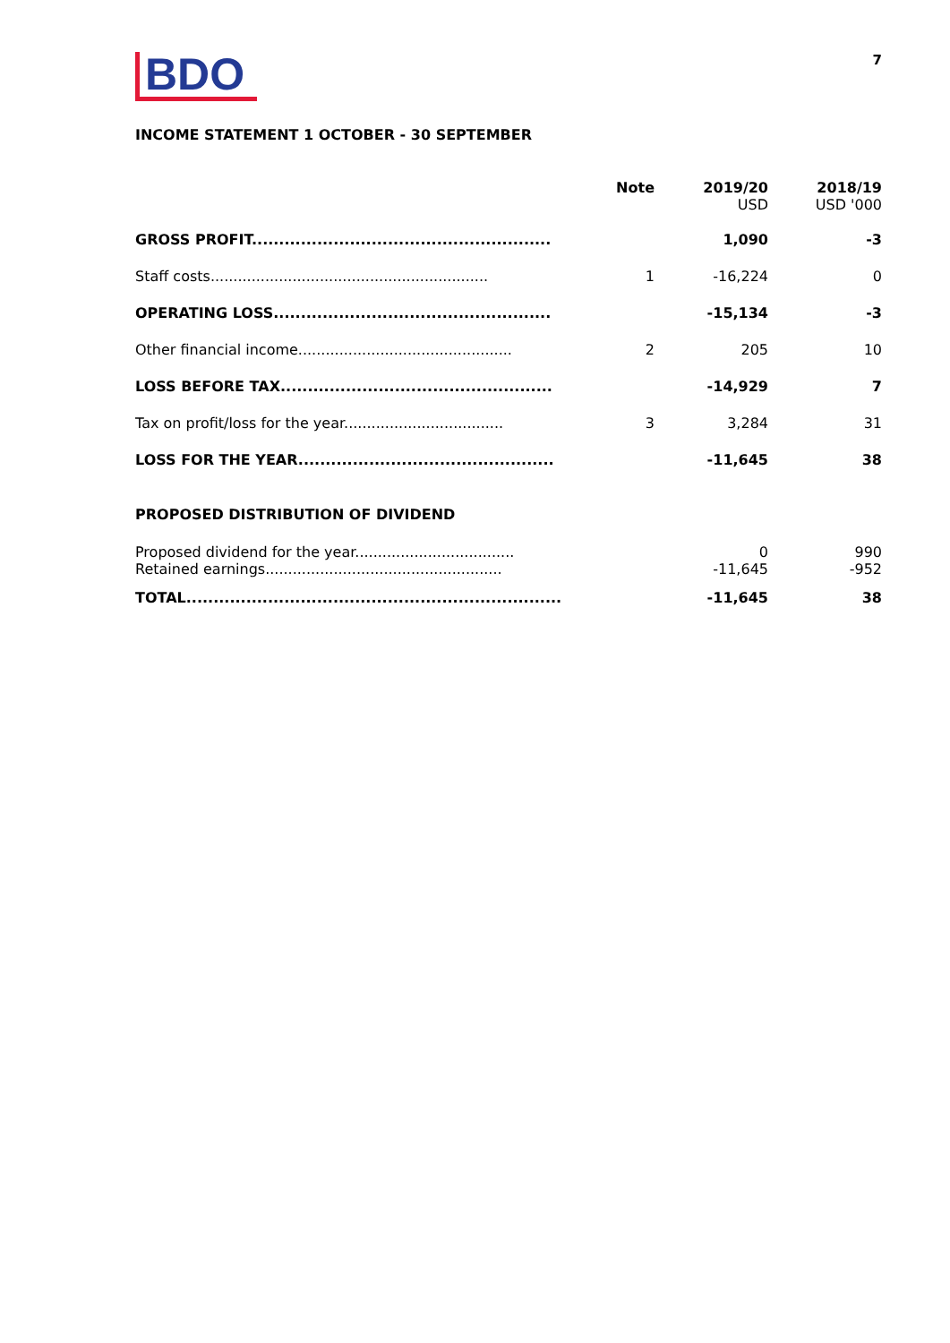BDO
7
INCOME STATEMENT 1 OCTOBER - 30 SEPTEMBER
| | Note | 2019/20 USD | 2018/19 USD '000 |
| --- | --- | --- | --- |
| GROSS PROFIT....................................................... | | 1,090 | -3 |
| Staff costs............................................................. | 1 | -16,224 | 0 |
| OPERATING LOSS................................................... | | -15,134 | -3 |
| Other financial income............................................... | 2 | 205 | 10 |
| LOSS BEFORE TAX.................................................. | | -14,929 | 7 |
| Tax on profit/loss for the year................................... | 3 | 3,284 | 31 |
| LOSS FOR THE YEAR............................................... | | -11,645 | 38 |
| PROPOSED DISTRIBUTION OF DIVIDEND | | | |
| Proposed dividend for the year................................... | | 0 | 990 |
| Retained earnings.................................................... | | -11,645 | -952 |
| TOTAL..................................................................... | | -11,645 | 38 |